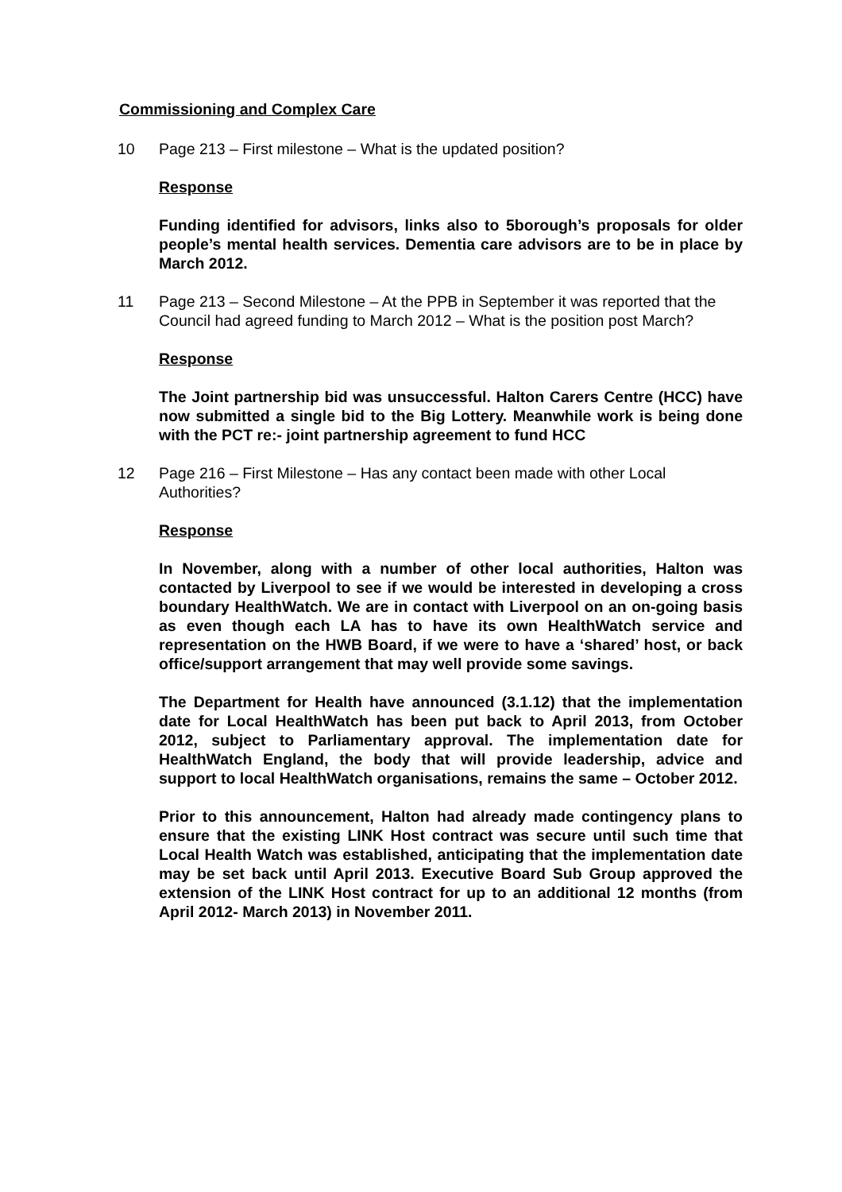Commissioning and Complex Care
10 Page 213 – First milestone – What is the updated position?
Response
Funding identified for advisors, links also to 5borough’s proposals for older people’s mental health services. Dementia care advisors are to be in place by March 2012.
11 Page 213 – Second Milestone – At the PPB in September it was reported that the Council had agreed funding to March 2012 – What is the position post March?
Response
The Joint partnership bid was unsuccessful. Halton Carers Centre (HCC) have now submitted a single bid to the Big Lottery. Meanwhile work is being done with the PCT re:- joint partnership agreement to fund HCC
12 Page 216 – First Milestone – Has any contact been made with other Local Authorities?
Response
In November, along with a number of other local authorities, Halton was contacted by Liverpool to see if we would be interested in developing a cross boundary HealthWatch. We are in contact with Liverpool on an on-going basis as even though each LA has to have its own HealthWatch service and representation on the HWB Board, if we were to have a ‘shared’ host, or back office/support arrangement that may well provide some savings.
The Department for Health have announced (3.1.12) that the implementation date for Local HealthWatch has been put back to April 2013, from October 2012, subject to Parliamentary approval. The implementation date for HealthWatch England, the body that will provide leadership, advice and support to local HealthWatch organisations, remains the same – October 2012.
Prior to this announcement, Halton had already made contingency plans to ensure that the existing LINK Host contract was secure until such time that Local Health Watch was established, anticipating that the implementation date may be set back until April 2013. Executive Board Sub Group approved the extension of the LINK Host contract for up to an additional 12 months (from April 2012- March 2013) in November 2011.